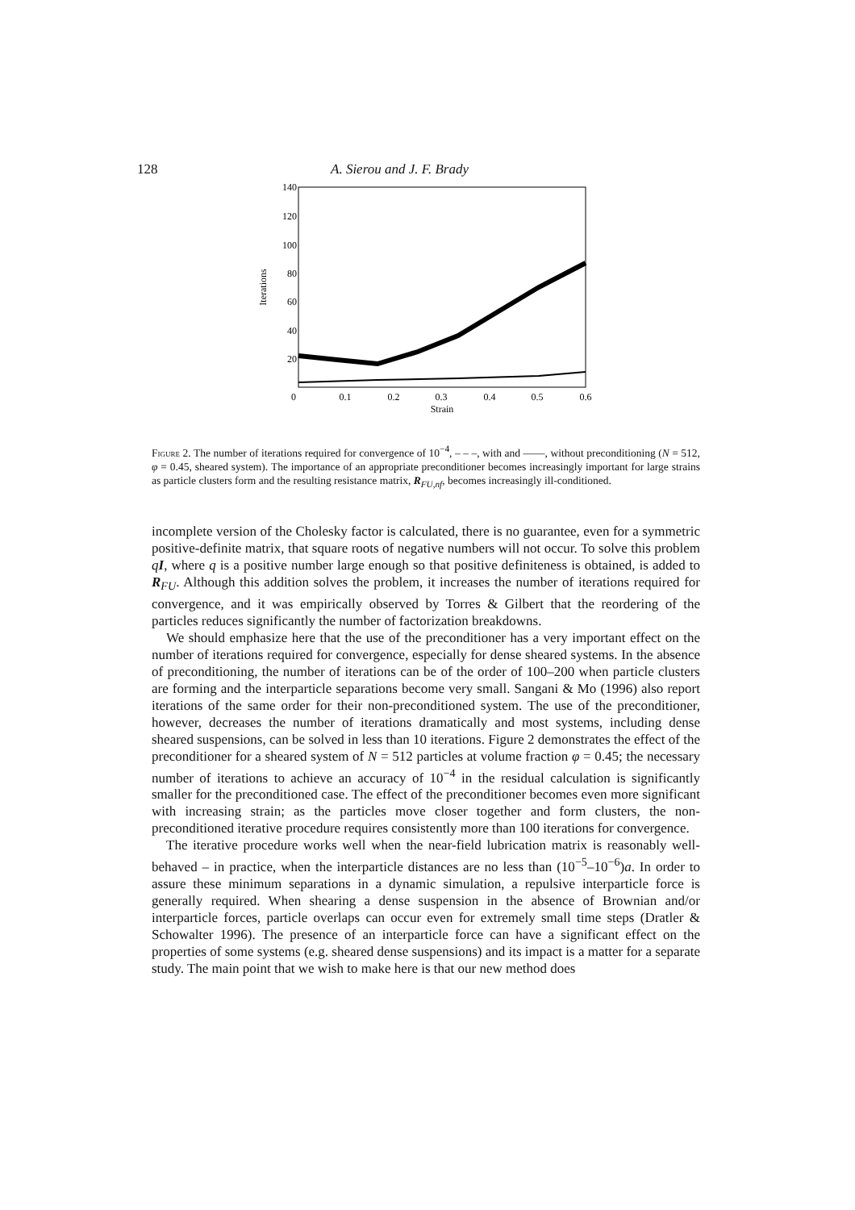128 A. Sierou and J. F. Brady
140
120
100
80
60
40
20
0
0.1
0.2
0.3
0.4
0.5
0.6
Strain
Iterations
Figure 2. The number of iterations required for convergence of 10<sup>−4</sup>, – – –, with and ——, without preconditioning (N = 512, φ = 0.45, sheared system). The importance of an appropriate preconditioner becomes increasingly important for large strains as particle clusters form and the resulting resistance matrix, R<sub>FU,nf</sub>, becomes increasingly ill-conditioned.
incomplete version of the Cholesky factor is calculated, there is no guarantee, even for a symmetric positive-definite matrix, that square roots of negative numbers will not occur. To solve this problem qI, where q is a positive number large enough so that positive definiteness is obtained, is added to R<sub>FU</sub>. Although this addition solves the problem, it increases the number of iterations required for convergence, and it was empirically observed by Torres & Gilbert that the reordering of the particles reduces significantly the number of factorization breakdowns.
We should emphasize here that the use of the preconditioner has a very important effect on the number of iterations required for convergence, especially for dense sheared systems. In the absence of preconditioning, the number of iterations can be of the order of 100–200 when particle clusters are forming and the interparticle separations become very small. Sangani & Mo (1996) also report iterations of the same order for their non-preconditioned system. The use of the preconditioner, however, decreases the number of iterations dramatically and most systems, including dense sheared suspensions, can be solved in less than 10 iterations. Figure 2 demonstrates the effect of the preconditioner for a sheared system of N = 512 particles at volume fraction φ = 0.45; the necessary number of iterations to achieve an accuracy of 10<sup>−4</sup> in the residual calculation is significantly smaller for the preconditioned case. The effect of the preconditioner becomes even more significant with increasing strain; as the particles move closer together and form clusters, the non-preconditioned iterative procedure requires consistently more than 100 iterations for convergence.
The iterative procedure works well when the near-field lubrication matrix is reasonably well-behaved – in practice, when the interparticle distances are no less than (10<sup>−5</sup>–10<sup>−6</sup>)a. In order to assure these minimum separations in a dynamic simulation, a repulsive interparticle force is generally required. When shearing a dense suspension in the absence of Brownian and/or interparticle forces, particle overlaps can occur even for extremely small time steps (Dratler & Schowalter 1996). The presence of an interparticle force can have a significant effect on the properties of some systems (e.g. sheared dense suspensions) and its impact is a matter for a separate study. The main point that we wish to make here is that our new method does